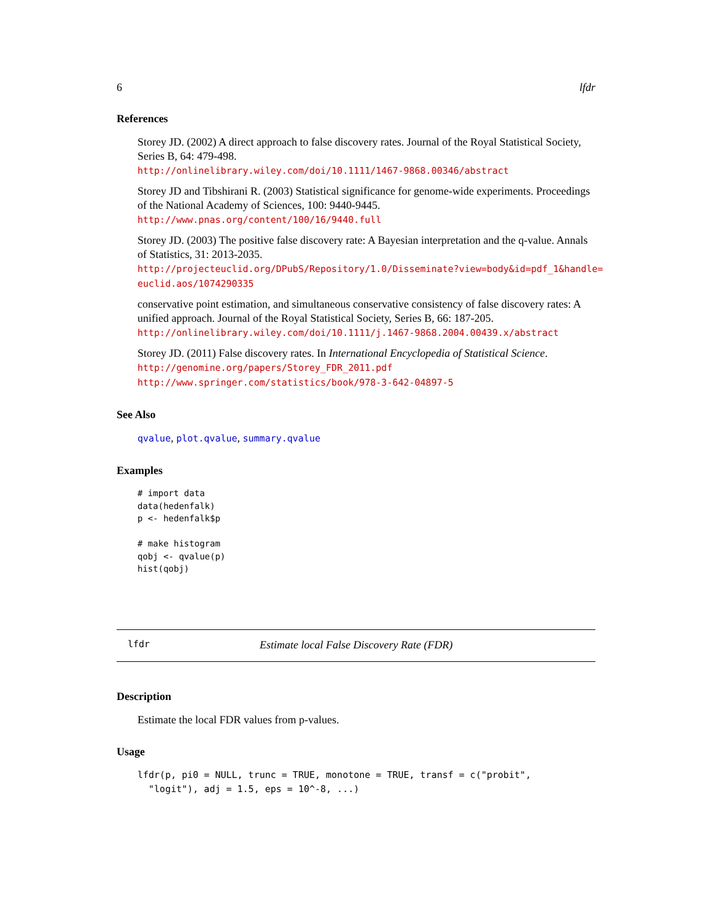6 lfdr
References
Storey JD. (2002) A direct approach to false discovery rates. Journal of the Royal Statistical Society, Series B, 64: 479-498.
http://onlinelibrary.wiley.com/doi/10.1111/1467-9868.00346/abstract
Storey JD and Tibshirani R. (2003) Statistical significance for genome-wide experiments. Proceedings of the National Academy of Sciences, 100: 9440-9445.
http://www.pnas.org/content/100/16/9440.full
Storey JD. (2003) The positive false discovery rate: A Bayesian interpretation and the q-value. Annals of Statistics, 31: 2013-2035.
http://projecteuclid.org/DPubS/Repository/1.0/Disseminate?view=body&id=pdf_1&handle=
euclid.aos/1074290335
conservative point estimation, and simultaneous conservative consistency of false discovery rates: A unified approach. Journal of the Royal Statistical Society, Series B, 66: 187-205.
http://onlinelibrary.wiley.com/doi/10.1111/j.1467-9868.2004.00439.x/abstract
Storey JD. (2011) False discovery rates. In International Encyclopedia of Statistical Science.
http://genomine.org/papers/Storey_FDR_2011.pdf
http://www.springer.com/statistics/book/978-3-642-04897-5
See Also
qvalue, plot.qvalue, summary.qvalue
Examples
# import data
data(hedenfalk)
p <- hedenfalk$p

# make histogram
qobj <- qvalue(p)
hist(qobj)
lfdr Estimate local False Discovery Rate (FDR)
Description
Estimate the local FDR values from p-values.
Usage
lfdr(p, pi0 = NULL, trunc = TRUE, monotone = TRUE, transf = c("probit",
  "logit"), adj = 1.5, eps = 10^-8, ...)